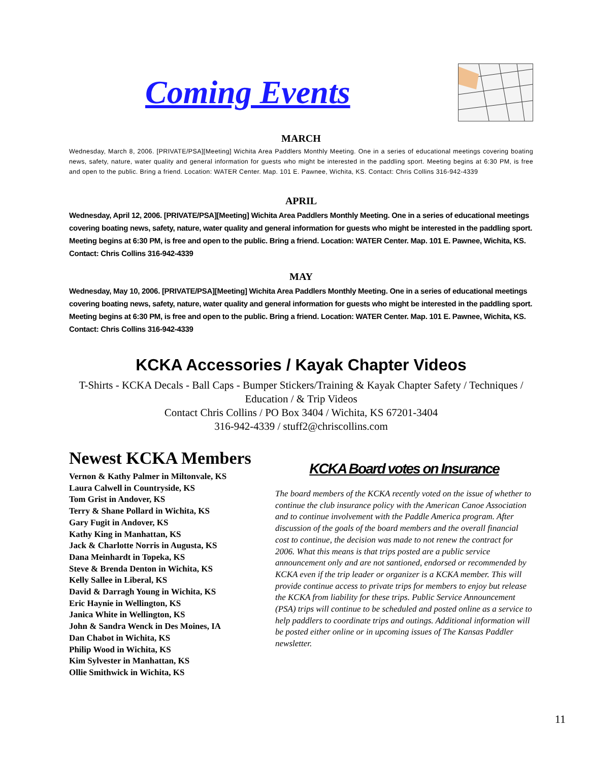Coming Events
MARCH
Wednesday, March 8, 2006. [PRIVATE/PSA][Meeting] Wichita Area Paddlers Monthly Meeting. One in a series of educational meetings covering boating news, safety, nature, water quality and general information for guests who might be interested in the paddling sport. Meeting begins at 6:30 PM, is free and open to the public. Bring a friend. Location: WATER Center. Map. 101 E. Pawnee, Wichita, KS. Contact: Chris Collins 316-942-4339
APRIL
Wednesday, April 12, 2006. [PRIVATE/PSA][Meeting] Wichita Area Paddlers Monthly Meeting. One in a series of educational meetings covering boating news, safety, nature, water quality and general information for guests who might be interested in the paddling sport. Meeting begins at 6:30 PM, is free and open to the public. Bring a friend. Location: WATER Center. Map. 101 E. Pawnee, Wichita, KS. Contact: Chris Collins 316-942-4339
MAY
Wednesday, May 10, 2006. [PRIVATE/PSA][Meeting] Wichita Area Paddlers Monthly Meeting. One in a series of educational meetings covering boating news, safety, nature, water quality and general information for guests who might be interested in the paddling sport. Meeting begins at 6:30 PM, is free and open to the public. Bring a friend. Location: WATER Center. Map. 101 E. Pawnee, Wichita, KS. Contact: Chris Collins 316-942-4339
KCKA Accessories / Kayak Chapter Videos
T-Shirts - KCKA Decals - Ball Caps - Bumper Stickers/Training & Kayak Chapter Safety / Techniques / Education / & Trip Videos
Contact Chris Collins / PO Box 3404 / Wichita, KS 67201-3404
316-942-4339 / stuff2@chriscollins.com
Newest KCKA Members
Vernon & Kathy Palmer in Miltonvale, KS
Laura Calwell in Countryside, KS
Tom Grist in Andover, KS
Terry & Shane Pollard in Wichita, KS
Gary Fugit in Andover, KS
Kathy King in Manhattan, KS
Jack & Charlotte Norris in Augusta, KS
Dana Meinhardt in Topeka, KS
Steve & Brenda Denton in Wichita, KS
Kelly Sallee in Liberal, KS
David & Darragh Young in Wichita, KS
Eric Haynie in Wellington, KS
Janica White in Wellington, KS
John & Sandra Wenck in Des Moines, IA
Dan Chabot in Wichita, KS
Philip Wood in Wichita, KS
Kim Sylvester in Manhattan, KS
Ollie Smithwick in Wichita, KS
KCKA Board votes on Insurance
The board members of the KCKA recently voted on the issue of whether to continue the club insurance policy with the American Canoe Association and to continue involvement with the Paddle America program. After discussion of the goals of the board members and the overall financial cost to continue, the decision was made to not renew the contract for 2006. What this means is that trips posted are a public service announcement only and are not santioned, endorsed or recommended by KCKA even if the trip leader or organizer is a KCKA member. This will provide continue access to private trips for members to enjoy but release the KCKA from liability for these trips. Public Service Announcement (PSA) trips will continue to be scheduled and posted online as a service to help paddlers to coordinate trips and outings. Additional information will be posted either online or in upcoming issues of The Kansas Paddler newsletter.
11